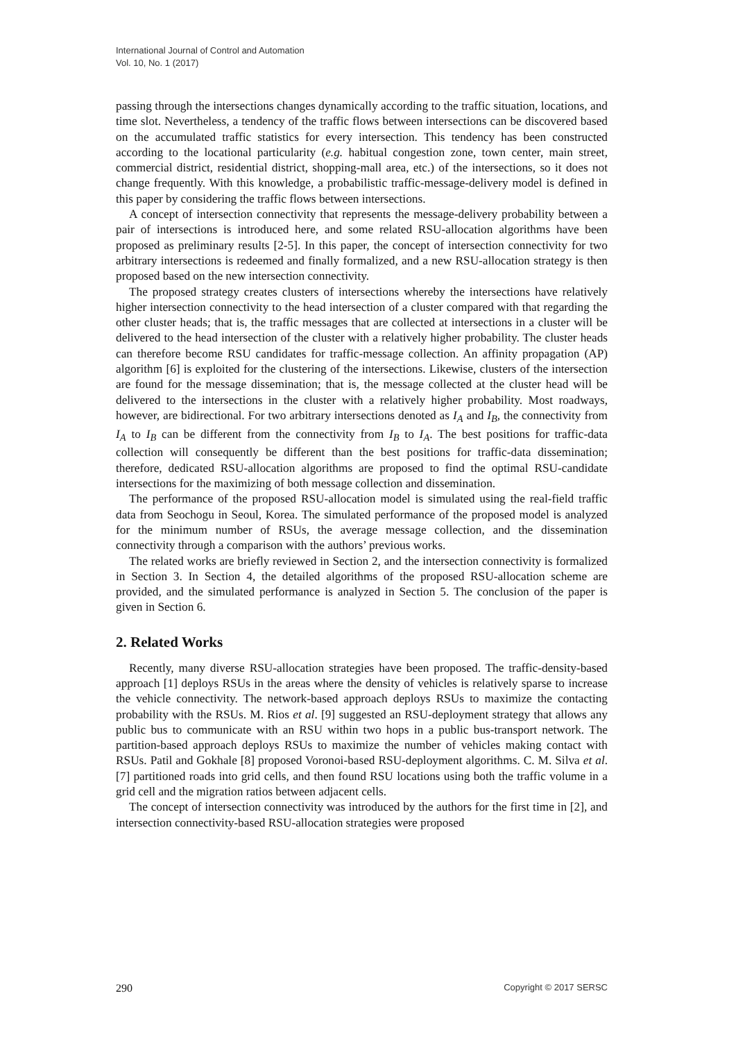International Journal of Control and Automation
Vol. 10, No. 1 (2017)
passing through the intersections changes dynamically according to the traffic situation, locations, and time slot. Nevertheless, a tendency of the traffic flows between intersections can be discovered based on the accumulated traffic statistics for every intersection. This tendency has been constructed according to the locational particularity (e.g. habitual congestion zone, town center, main street, commercial district, residential district, shopping-mall area, etc.) of the intersections, so it does not change frequently. With this knowledge, a probabilistic traffic-message-delivery model is defined in this paper by considering the traffic flows between intersections.
A concept of intersection connectivity that represents the message-delivery probability between a pair of intersections is introduced here, and some related RSU-allocation algorithms have been proposed as preliminary results [2-5]. In this paper, the concept of intersection connectivity for two arbitrary intersections is redeemed and finally formalized, and a new RSU-allocation strategy is then proposed based on the new intersection connectivity.
The proposed strategy creates clusters of intersections whereby the intersections have relatively higher intersection connectivity to the head intersection of a cluster compared with that regarding the other cluster heads; that is, the traffic messages that are collected at intersections in a cluster will be delivered to the head intersection of the cluster with a relatively higher probability. The cluster heads can therefore become RSU candidates for traffic-message collection. An affinity propagation (AP) algorithm [6] is exploited for the clustering of the intersections. Likewise, clusters of the intersection are found for the message dissemination; that is, the message collected at the cluster head will be delivered to the intersections in the cluster with a relatively higher probability. Most roadways, however, are bidirectional. For two arbitrary intersections denoted as I<sub>A</sub> and I<sub>B</sub>, the connectivity from I<sub>A</sub> to I<sub>B</sub> can be different from the connectivity from I<sub>B</sub> to I<sub>A</sub>. The best positions for traffic-data collection will consequently be different than the best positions for traffic-data dissemination; therefore, dedicated RSU-allocation algorithms are proposed to find the optimal RSU-candidate intersections for the maximizing of both message collection and dissemination.
The performance of the proposed RSU-allocation model is simulated using the real-field traffic data from Seochogu in Seoul, Korea. The simulated performance of the proposed model is analyzed for the minimum number of RSUs, the average message collection, and the dissemination connectivity through a comparison with the authors’ previous works.
The related works are briefly reviewed in Section 2, and the intersection connectivity is formalized in Section 3. In Section 4, the detailed algorithms of the proposed RSU-allocation scheme are provided, and the simulated performance is analyzed in Section 5. The conclusion of the paper is given in Section 6.
2. Related Works
Recently, many diverse RSU-allocation strategies have been proposed. The traffic-density-based approach [1] deploys RSUs in the areas where the density of vehicles is relatively sparse to increase the vehicle connectivity. The network-based approach deploys RSUs to maximize the contacting probability with the RSUs. M. Rios et al. [9] suggested an RSU-deployment strategy that allows any public bus to communicate with an RSU within two hops in a public bus-transport network. The partition-based approach deploys RSUs to maximize the number of vehicles making contact with RSUs. Patil and Gokhale [8] proposed Voronoi-based RSU-deployment algorithms. C. M. Silva et al. [7] partitioned roads into grid cells, and then found RSU locations using both the traffic volume in a grid cell and the migration ratios between adjacent cells.
The concept of intersection connectivity was introduced by the authors for the first time in [2], and intersection connectivity-based RSU-allocation strategies were proposed
290 Copyright © 2017 SERSC